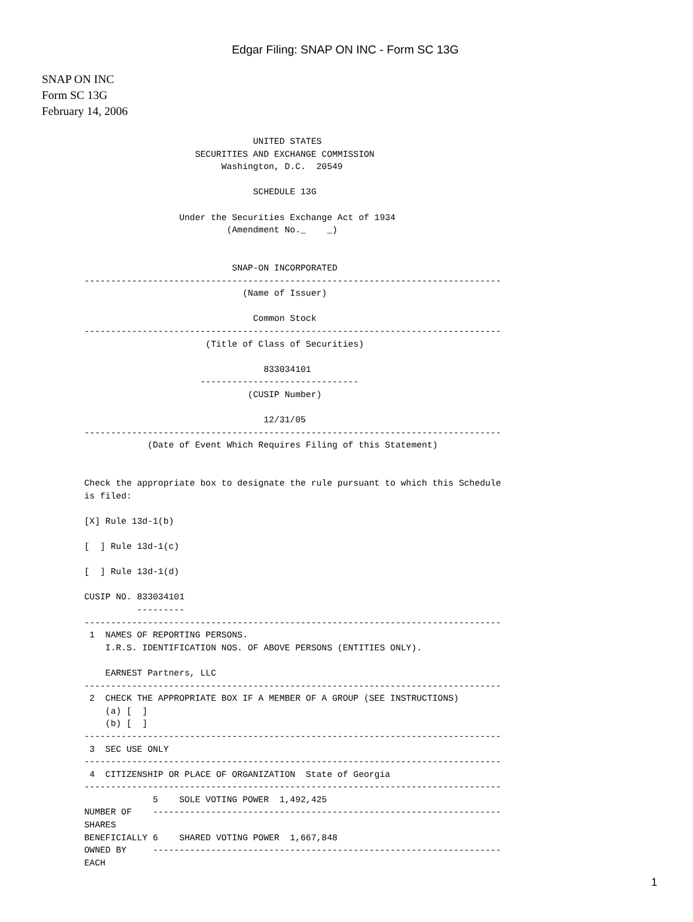Edgar Filing: SNAP ON INC - Form SC 13G
SNAP ON INC
Form SC 13G
February 14, 2006
                                UNITED STATES
                     SECURITIES AND EXCHANGE COMMISSION
                          Washington, D.C.  20549

                                SCHEDULE 13G

                  Under the Securities Exchange Act of 1934
                           (Amendment No._    _)


                            SNAP-ON INCORPORATED
-------------------------------------------------------------------------------
                              (Name of Issuer)

                                Common Stock
-------------------------------------------------------------------------------
                       (Title of Class of Securities)

                                  833034101
                      ------------------------------
                               (CUSIP Number)

                                  12/31/05
-------------------------------------------------------------------------------
            (Date of Event Which Requires Filing of this Statement)


Check the appropriate box to designate the rule pursuant to which this Schedule
is filed:

[X] Rule 13d-1(b)

[  ] Rule 13d-1(c)

[  ] Rule 13d-1(d)

CUSIP NO. 833034101
          ---------
-------------------------------------------------------------------------------
 1  NAMES OF REPORTING PERSONS.
    I.R.S. IDENTIFICATION NOS. OF ABOVE PERSONS (ENTITIES ONLY).

    EARNEST Partners, LLC
-------------------------------------------------------------------------------
 2  CHECK THE APPROPRIATE BOX IF A MEMBER OF A GROUP (SEE INSTRUCTIONS)
    (a) [  ]
    (b) [  ]
-------------------------------------------------------------------------------
 3  SEC USE ONLY
-------------------------------------------------------------------------------
 4  CITIZENSHIP OR PLACE OF ORGANIZATION  State of Georgia
-------------------------------------------------------------------------------
             5    SOLE VOTING POWER  1,492,425
NUMBER OF    ------------------------------------------------------------------
SHARES
BENEFICIALLY 6    SHARED VOTING POWER  1,667,848
OWNED BY     ------------------------------------------------------------------
EACH
1